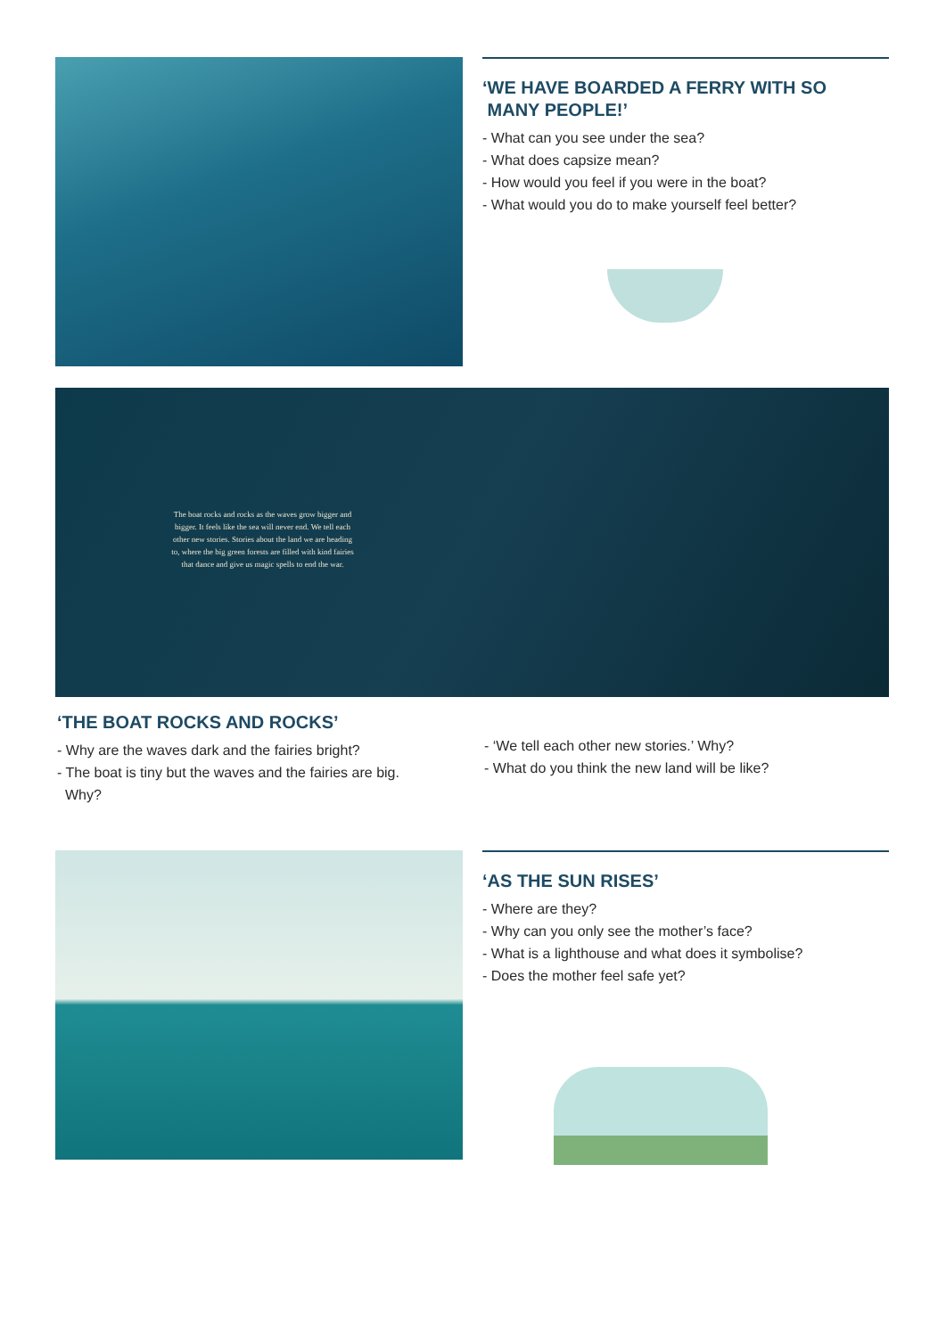‘WE HAVE BOARDED A FERRY WITH SO
MANY PEOPLE!’
- What can you see under the sea?
- What does capsize mean?
- How would you feel if you were in the boat?
- What would you do to make yourself feel better?
The boat rocks and rocks as the waves grow bigger and bigger. It feels like the sea will never end. We tell each other new stories. Stories about the land we are heading to, where the big green forests are filled with kind fairies that dance and give us magic spells to end the war.
‘THE BOAT ROCKS AND ROCKS’
- Why are the waves dark and the fairies bright?
- The boat is tiny but the waves and the fairies are big.
Why?
- ‘We tell each other new stories.’ Why?
- What do you think the new land will be like?
‘AS THE SUN RISES’
- Where are they?
- Why can you only see the mother’s face?
- What is a lighthouse and what does it symbolise?
- Does the mother feel safe yet?